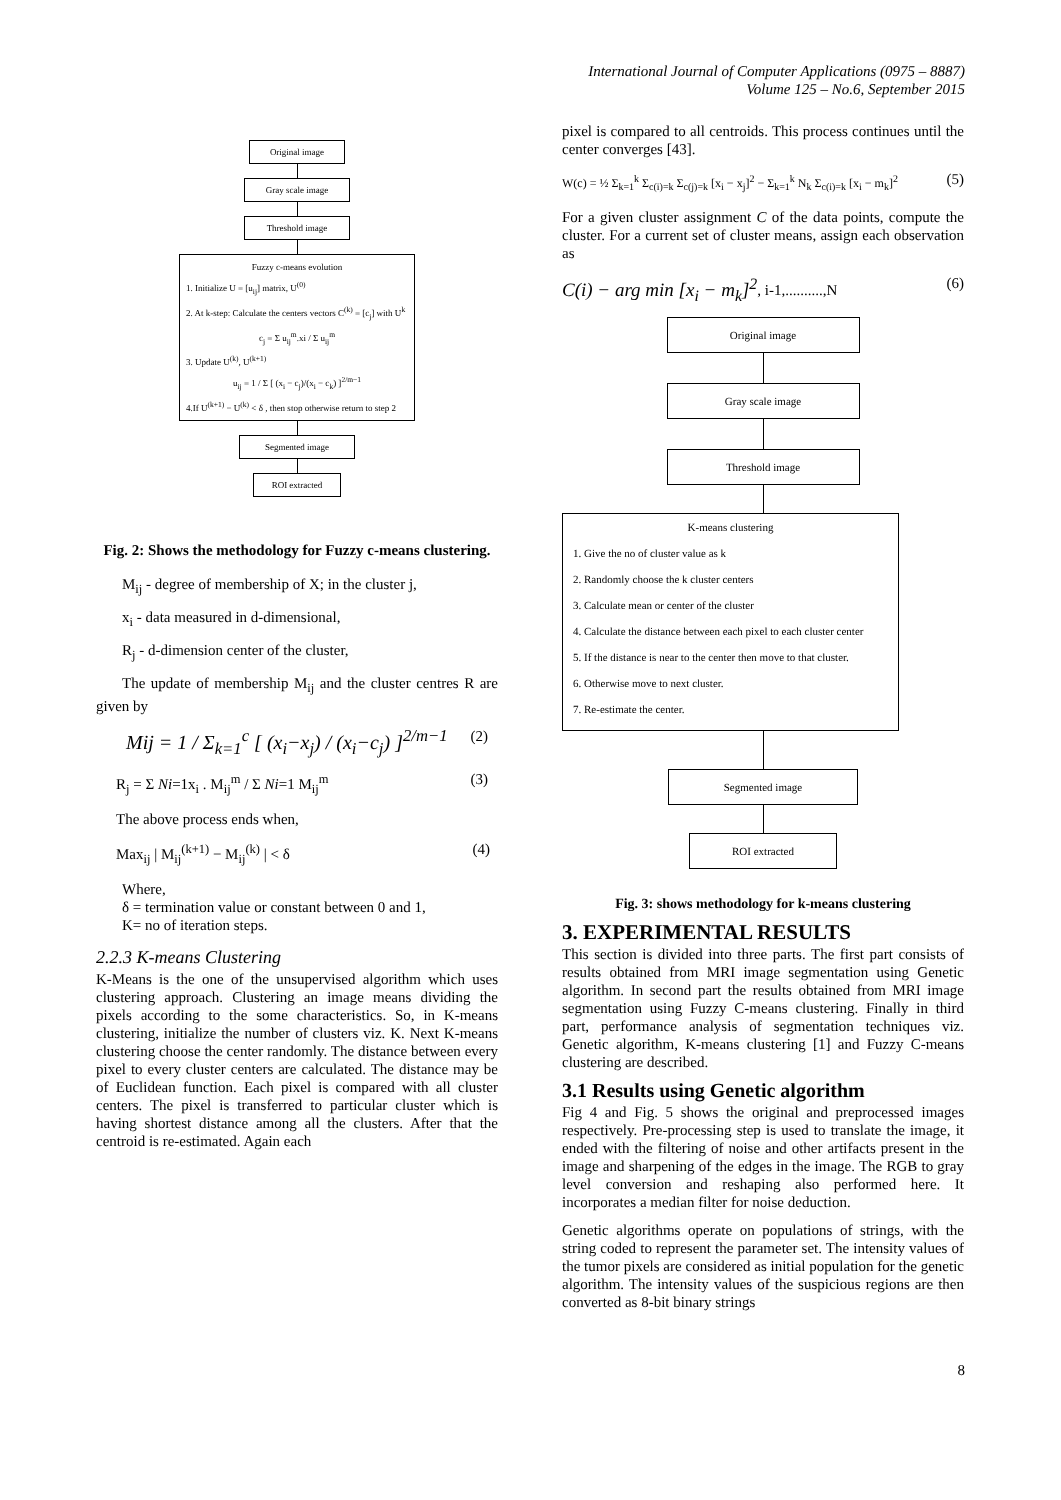International Journal of Computer Applications (0975 – 8887)
Volume 125 – No.6, September 2015
Original image
Gray scale image
Threshold image
Fuzzy c-means evolution
1. Initialize U = [u<sub>ij</sub>] matrix, U<sup>(0)</sup>
2. At k-step: Calculate the centers vectors C<sup>(k)</sup> = [c<sub>j</sub>] with U<sup>k</sup>
c<sub>j</sub> = Σ u<sub>ij</sub><sup>m</sup>.xi / Σ u<sub>ij</sub><sup>m</sup>
3. Update U<sup>(k)</sup>, U<sup>(k+1)</sup>
u<sub>ij</sub> = 1 / Σ [ (x<sub>i</sub> − c<sub>j</sub>)/(x<sub>i</sub> − c<sub>k</sub>) ]<sup>2/m−1</sup>
4.If U<sup>(k+1)</sup> − U<sup>(k)</sup> < δ , then stop otherwise return to step 2
Segmented image
ROI extracted
Fig. 2: Shows the methodology for Fuzzy c-means clustering.
M<sub>ij</sub> - degree of membership of X; in the cluster j,
x<sub>i</sub> - data measured in d-dimensional,
R<sub>j</sub> - d-dimension center of the cluster,
The update of membership M<sub>ij</sub> and the cluster centres R are given by
Mij = 1 / Σ<sub>k=1</sub><sup>c</sup> [ (x<sub>i</sub>−x<sub>j</sub>) / (x<sub>i</sub>−c<sub>j</sub>) ]<sup>2/m−1</sup> (2)
R<sub>j</sub> = Σ Ni=1x<sub>i</sub> . M<sub>ij</sub><sup>m</sup> / Σ Ni=1 M<sub>ij</sub><sup>m</sup> (3)
The above process ends when,
Max<sub>ij</sub> | M<sub>ij</sub><sup>(k+1)</sup> − M<sub>ij</sub><sup>(k)</sup> | < δ (4)
Where,
δ = termination value or constant between 0 and 1,
K= no of iteration steps.
2.2.3 K-means Clustering
K-Means is the one of the unsupervised algorithm which uses clustering approach. Clustering an image means dividing the pixels according to the some characteristics. So, in K-means clustering, initialize the number of clusters viz. K. Next K-means clustering choose the center randomly. The distance between every pixel to every cluster centers are calculated. The distance may be of Euclidean function. Each pixel is compared with all cluster centers. The pixel is transferred to particular cluster which is having shortest distance among all the clusters. After that the centroid is re-estimated. Again each
pixel is compared to all centroids. This process continues until the center converges [43].
W(c) = ½ Σ<sub>k=1</sub><sup>k</sup> Σ<sub>c(i)=k</sub> Σ<sub>c(j)=k</sub> [x<sub>i</sub> − x<sub>j</sub>]<sup>2</sup> − Σ<sub>k=1</sub><sup>k</sup> N<sub>k</sub> Σ<sub>c(i)=k</sub> [x<sub>i</sub> − m<sub>k</sub>]<sup>2</sup> (5)
For a given cluster assignment C of the data points, compute the cluster. For a current set of cluster means, assign each observation as
C(i) − arg min [x<sub>i</sub> − m<sub>k</sub>]<sup>2</sup>, i-1,..........,N (6)
Original image
Gray scale image
Threshold image
K-means clustering
1. Give the no of cluster value as k
2. Randomly choose the k cluster centers
3. Calculate mean or center of the cluster
4. Calculate the distance between each pixel to each cluster center
5. If the distance is near to the center then move to that cluster.
6. Otherwise move to next cluster.
7. Re-estimate the center.
Segmented image
ROI extracted
Fig. 3: shows methodology for k-means clustering
3. EXPERIMENTAL RESULTS
This section is divided into three parts. The first part consists of results obtained from MRI image segmentation using Genetic algorithm. In second part the results obtained from MRI image segmentation using Fuzzy C-means clustering. Finally in third part, performance analysis of segmentation techniques viz. Genetic algorithm, K-means clustering [1] and Fuzzy C-means clustering are described.
3.1 Results using Genetic algorithm
Fig 4 and Fig. 5 shows the original and preprocessed images respectively. Pre-processing step is used to translate the image, it ended with the filtering of noise and other artifacts present in the image and sharpening of the edges in the image. The RGB to gray level conversion and reshaping also performed here. It incorporates a median filter for noise deduction.
Genetic algorithms operate on populations of strings, with the string coded to represent the parameter set. The intensity values of the tumor pixels are considered as initial population for the genetic algorithm. The intensity values of the suspicious regions are then converted as 8-bit binary strings
8